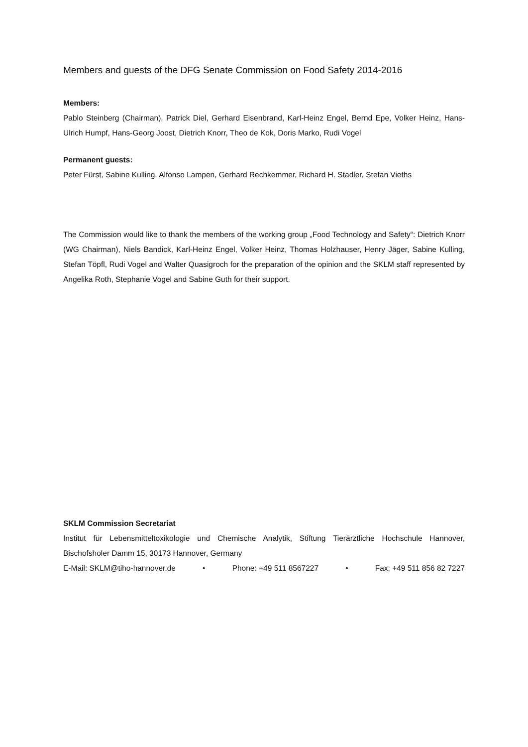Members and guests of the DFG Senate Commission on Food Safety 2014-2016
Members:
Pablo Steinberg (Chairman), Patrick Diel, Gerhard Eisenbrand, Karl-Heinz Engel, Bernd Epe, Volker Heinz, Hans-Ulrich Humpf, Hans-Georg Joost, Dietrich Knorr, Theo de Kok, Doris Marko, Rudi Vogel
Permanent guests:
Peter Fürst, Sabine Kulling, Alfonso Lampen, Gerhard Rechkemmer, Richard H. Stadler, Stefan Vieths
The Commission would like to thank the members of the working group „Food Technology and Safety“: Dietrich Knorr (WG Chairman), Niels Bandick, Karl-Heinz Engel, Volker Heinz, Thomas Holzhauser, Henry Jäger, Sabine Kulling, Stefan Töpfl, Rudi Vogel and Walter Quasigroch for the preparation of the opinion and the SKLM staff represented by Angelika Roth, Stephanie Vogel and Sabine Guth for their support.
SKLM Commission Secretariat
Institut für Lebensmitteltoxikologie und Chemische Analytik, Stiftung Tierärztliche Hochschule Hannover, Bischofsholer Damm 15, 30173 Hannover, Germany
E-Mail: SKLM@tiho-hannover.de • Phone: +49 511 8567227 • Fax: +49 511 856 82 7227